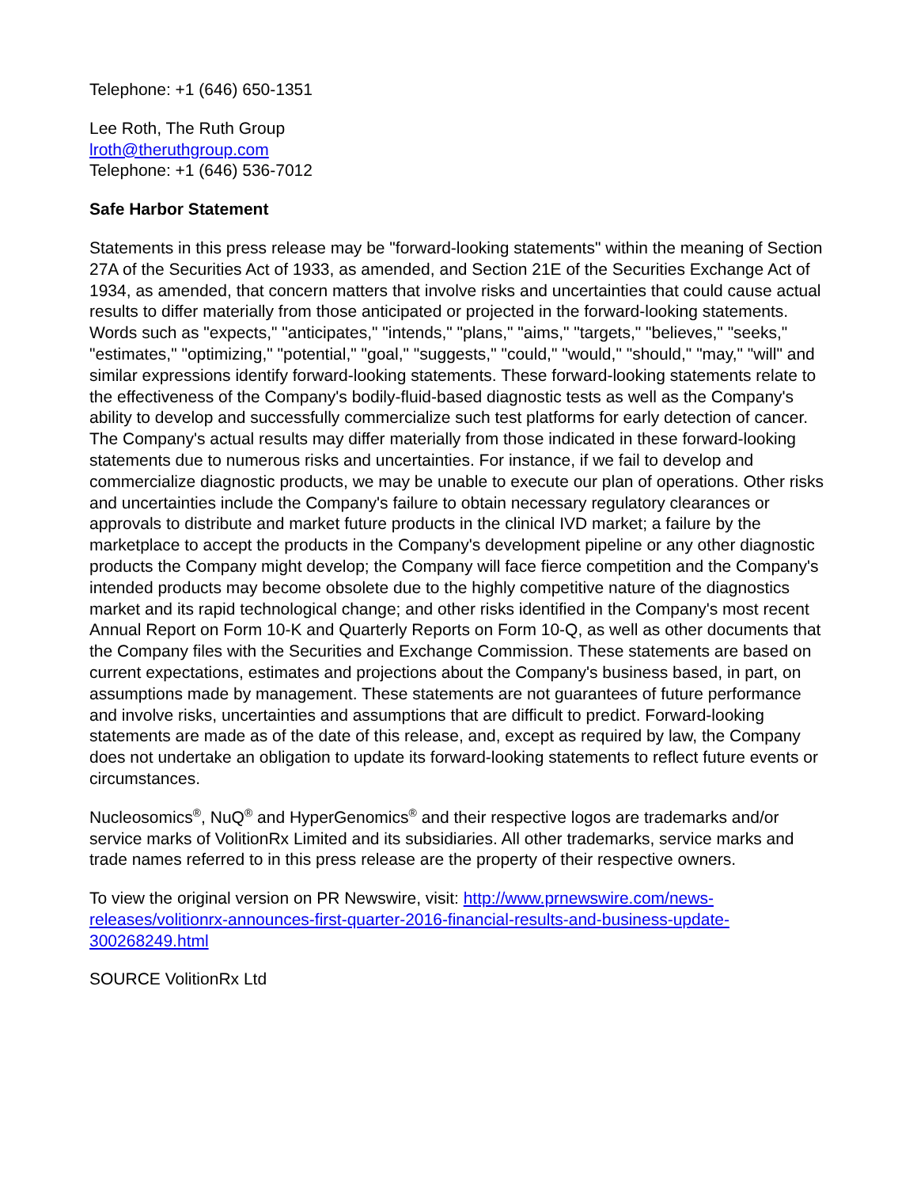Telephone: +1 (646) 650-1351
Lee Roth, The Ruth Group
lroth@theruthgroup.com
Telephone: +1 (646) 536-7012
Safe Harbor Statement
Statements in this press release may be "forward-looking statements" within the meaning of Section 27A of the Securities Act of 1933, as amended, and Section 21E of the Securities Exchange Act of 1934, as amended, that concern matters that involve risks and uncertainties that could cause actual results to differ materially from those anticipated or projected in the forward-looking statements. Words such as "expects," "anticipates," "intends," "plans," "aims," "targets," "believes," "seeks," "estimates," "optimizing," "potential," "goal," "suggests," "could," "would," "should," "may," "will" and similar expressions identify forward-looking statements. These forward-looking statements relate to the effectiveness of the Company's bodily-fluid-based diagnostic tests as well as the Company's ability to develop and successfully commercialize such test platforms for early detection of cancer. The Company's actual results may differ materially from those indicated in these forward-looking statements due to numerous risks and uncertainties. For instance, if we fail to develop and commercialize diagnostic products, we may be unable to execute our plan of operations. Other risks and uncertainties include the Company's failure to obtain necessary regulatory clearances or approvals to distribute and market future products in the clinical IVD market; a failure by the marketplace to accept the products in the Company's development pipeline or any other diagnostic products the Company might develop; the Company will face fierce competition and the Company's intended products may become obsolete due to the highly competitive nature of the diagnostics market and its rapid technological change; and other risks identified in the Company's most recent Annual Report on Form 10-K and Quarterly Reports on Form 10-Q, as well as other documents that the Company files with the Securities and Exchange Commission. These statements are based on current expectations, estimates and projections about the Company's business based, in part, on assumptions made by management. These statements are not guarantees of future performance and involve risks, uncertainties and assumptions that are difficult to predict. Forward-looking statements are made as of the date of this release, and, except as required by law, the Company does not undertake an obligation to update its forward-looking statements to reflect future events or circumstances.
Nucleosomics<sup>®</sup>, NuQ<sup>®</sup> and HyperGenomics<sup>®</sup> and their respective logos are trademarks and/or service marks of VolitionRx Limited and its subsidiaries. All other trademarks, service marks and trade names referred to in this press release are the property of their respective owners.
To view the original version on PR Newswire, visit: http://www.prnewswire.com/news-releases/volitionrx-announces-first-quarter-2016-financial-results-and-business-update-300268249.html
SOURCE VolitionRx Ltd